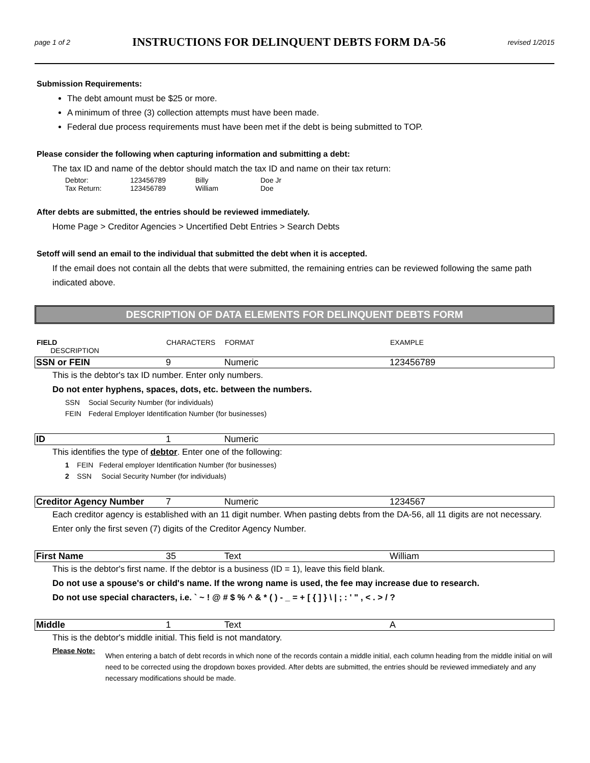page 1 of 2
INSTRUCTIONS FOR DELINQUENT DEBTS FORM DA-56
revised 1/2015
Submission Requirements:
The debt amount must be $25 or more.
A minimum of three (3) collection attempts must have been made.
Federal due process requirements must have been met if the debt is being submitted to TOP.
Please consider the following when capturing information and submitting a debt:
The tax ID and name of the debtor should match the tax ID and name on their tax return:
| Debtor: | 123456789 | Billy | Doe Jr |
| Tax Return: | 123456789 | William | Doe |
After debts are submitted, the entries should be reviewed immediately.
Home Page > Creditor Agencies > Uncertified Debt Entries > Search Debts
Setoff will send an email to the individual that submitted the debt when it is accepted.
If the email does not contain all the debts that were submitted, the remaining entries can be reviewed following the same path indicated above.
DESCRIPTION OF DATA ELEMENTS FOR DELINQUENT DEBTS FORM
FIELD
DESCRIPTION
CHARACTERS
FORMAT
EXAMPLE
SSN or FEIN
9
Numeric
123456789
This is the debtor's tax ID number. Enter only numbers.
Do not enter hyphens, spaces, dots, etc. between the numbers.
SSN Social Security Number (for individuals)
FEIN Federal Employer Identification Number (for businesses)
ID
1
Numeric
This identifies the type of debtor. Enter one of the following:
1 FEIN Federal employer Identification Number (for businesses)
2 SSN Social Security Number (for individuals)
Creditor Agency Number
7
Numeric
1234567
Each creditor agency is established with an 11 digit number. When pasting debts from the DA-56, all 11 digits are not necessary. Enter only the first seven (7) digits of the Creditor Agency Number.
First Name
35
Text
William
This is the debtor's first name. If the debtor is a business (ID = 1), leave this field blank.
Do not use a spouse's or child's name. If the wrong name is used, the fee may increase due to research.
Do not use special characters, i.e. ` ~ ! @ # $ % ^ & * ( ) - _ = + [ { ] } \ | ; : ' " , < . > / ?
Middle
1
Text
A
This is the debtor's middle initial. This field is not mandatory.
Please Note:
When entering a batch of debt records in which none of the records contain a middle initial, each column heading from the middle initial on will need to be corrected using the dropdown boxes provided. After debts are submitted, the entries should be reviewed immediately and any necessary modifications should be made.